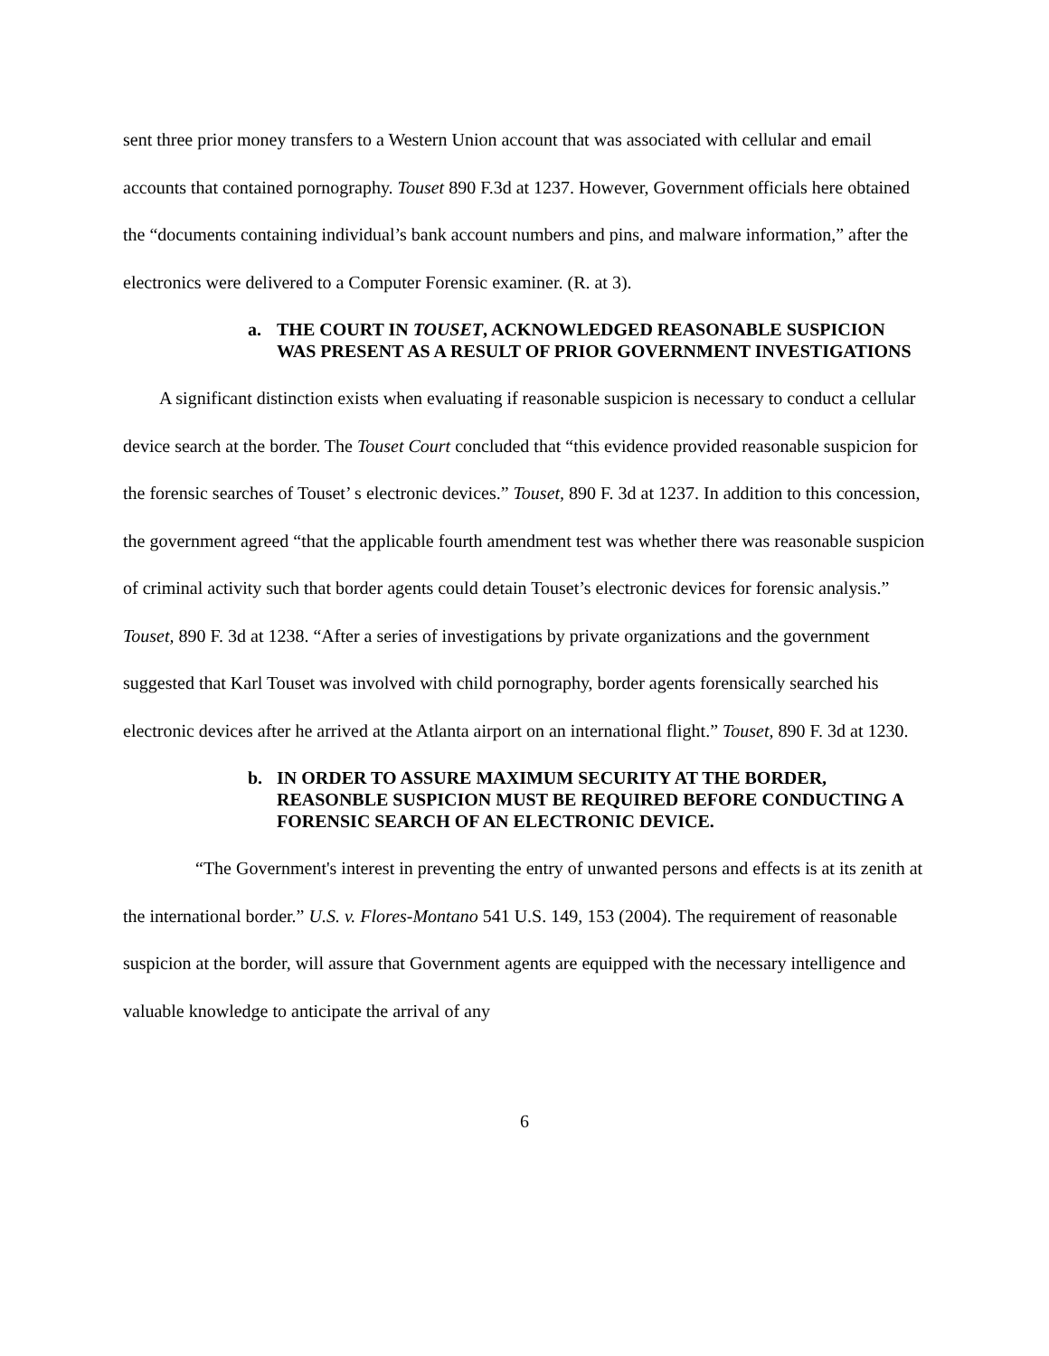sent three prior money transfers to a Western Union account that was associated with cellular and email accounts that contained pornography. Touset 890 F.3d at 1237. However, Government officials here obtained the “documents containing individual’s bank account numbers and pins, and malware information,” after the electronics were delivered to a Computer Forensic examiner. (R. at 3).
a. THE COURT IN TOUSET, ACKNOWLEDGED REASONABLE SUSPICION WAS PRESENT AS A RESULT OF PRIOR GOVERNMENT INVESTIGATIONS
A significant distinction exists when evaluating if reasonable suspicion is necessary to conduct a cellular device search at the border. The Touset Court concluded that “this evidence provided reasonable suspicion for the forensic searches of Touset’ s electronic devices.” Touset, 890 F. 3d at 1237. In addition to this concession, the government agreed “that the applicable fourth amendment test was whether there was reasonable suspicion of criminal activity such that border agents could detain Touset’s electronic devices for forensic analysis.” Touset, 890 F. 3d at 1238. “After a series of investigations by private organizations and the government suggested that Karl Touset was involved with child pornography, border agents forensically searched his electronic devices after he arrived at the Atlanta airport on an international flight.” Touset, 890 F. 3d at 1230.
b. IN ORDER TO ASSURE MAXIMUM SECURITY AT THE BORDER, REASONBLE SUSPICION MUST BE REQUIRED BEFORE CONDUCTING A FORENSIC SEARCH OF AN ELECTRONIC DEVICE.
“The Government's interest in preventing the entry of unwanted persons and effects is at its zenith at the international border.” U.S. v. Flores-Montano 541 U.S. 149, 153 (2004). The requirement of reasonable suspicion at the border, will assure that Government agents are equipped with the necessary intelligence and valuable knowledge to anticipate the arrival of any
6